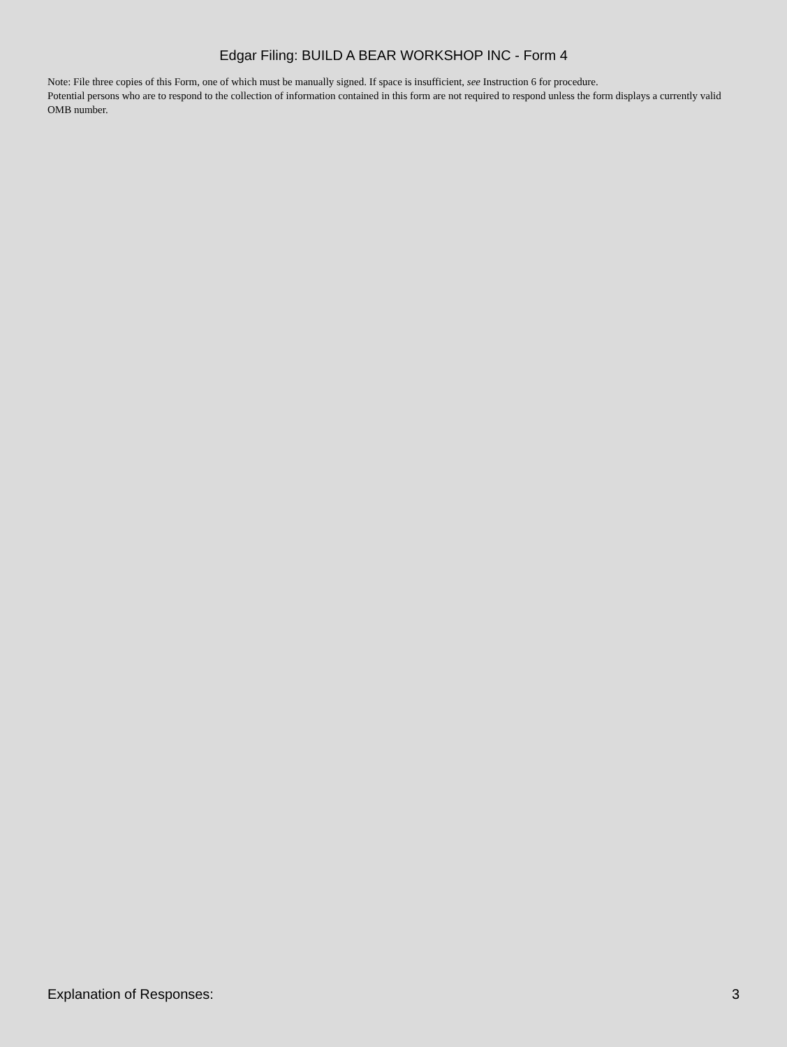Edgar Filing: BUILD A BEAR WORKSHOP INC - Form 4
Note: File three copies of this Form, one of which must be manually signed. If space is insufficient, see Instruction 6 for procedure.
Potential persons who are to respond to the collection of information contained in this form are not required to respond unless the form displays a currently valid OMB number.
Explanation of Responses: 3